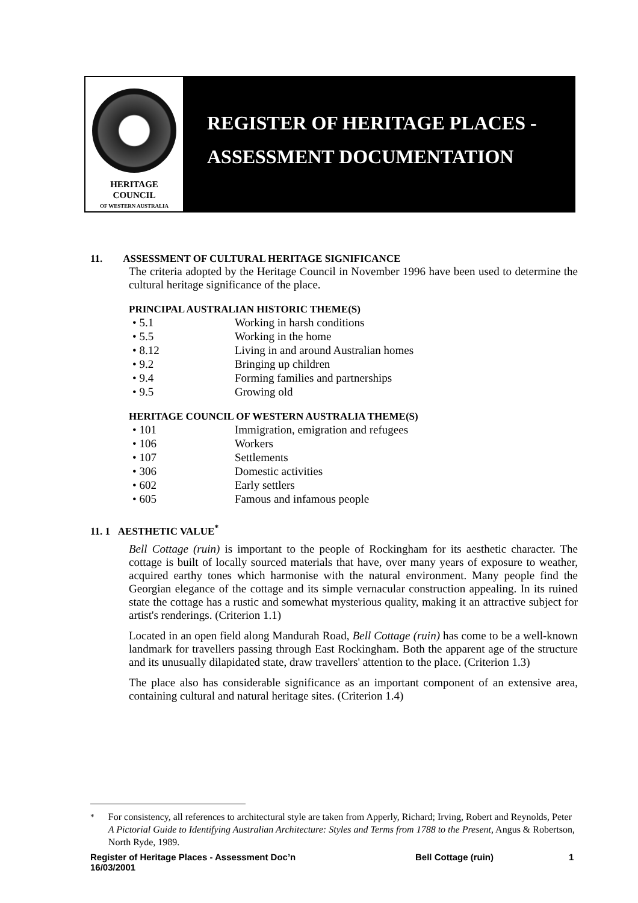HERITAGE
COUNCIL
OF WESTERN AUSTRALIA
REGISTER OF HERITAGE PLACES -
ASSESSMENT DOCUMENTATION
11. ASSESSMENT OF CULTURAL HERITAGE SIGNIFICANCE
The criteria adopted by the Heritage Council in November 1996 have been used to determine the cultural heritage significance of the place.
PRINCIPAL AUSTRALIAN HISTORIC THEME(S)
• 5.1 Working in harsh conditions
• 5.5 Working in the home
• 8.12 Living in and around Australian homes
• 9.2 Bringing up children
• 9.4 Forming families and partnerships
• 9.5 Growing old
HERITAGE COUNCIL OF WESTERN AUSTRALIA THEME(S)
• 101 Immigration, emigration and refugees
• 106 Workers
• 107 Settlements
• 306 Domestic activities
• 602 Early settlers
• 605 Famous and infamous people
11. 1 AESTHETIC VALUE<sup>*</sup>
Bell Cottage (ruin) is important to the people of Rockingham for its aesthetic character. The cottage is built of locally sourced materials that have, over many years of exposure to weather, acquired earthy tones which harmonise with the natural environment. Many people find the Georgian elegance of the cottage and its simple vernacular construction appealing. In its ruined state the cottage has a rustic and somewhat mysterious quality, making it an attractive subject for artist's renderings. (Criterion 1.1)
Located in an open field along Mandurah Road, Bell Cottage (ruin) has come to be a well-known landmark for travellers passing through East Rockingham. Both the apparent age of the structure and its unusually dilapidated state, draw travellers' attention to the place. (Criterion 1.3)
The place also has considerable significance as an important component of an extensive area, containing cultural and natural heritage sites. (Criterion 1.4)
<sup>*</sup> For consistency, all references to architectural style are taken from Apperly, Richard; Irving, Robert and Reynolds, Peter A Pictorial Guide to Identifying Australian Architecture: Styles and Terms from 1788 to the Present, Angus & Robertson, North Ryde, 1989.
Register of Heritage Places - Assessment Doc’n Bell Cottage (ruin) 1
16/03/2001